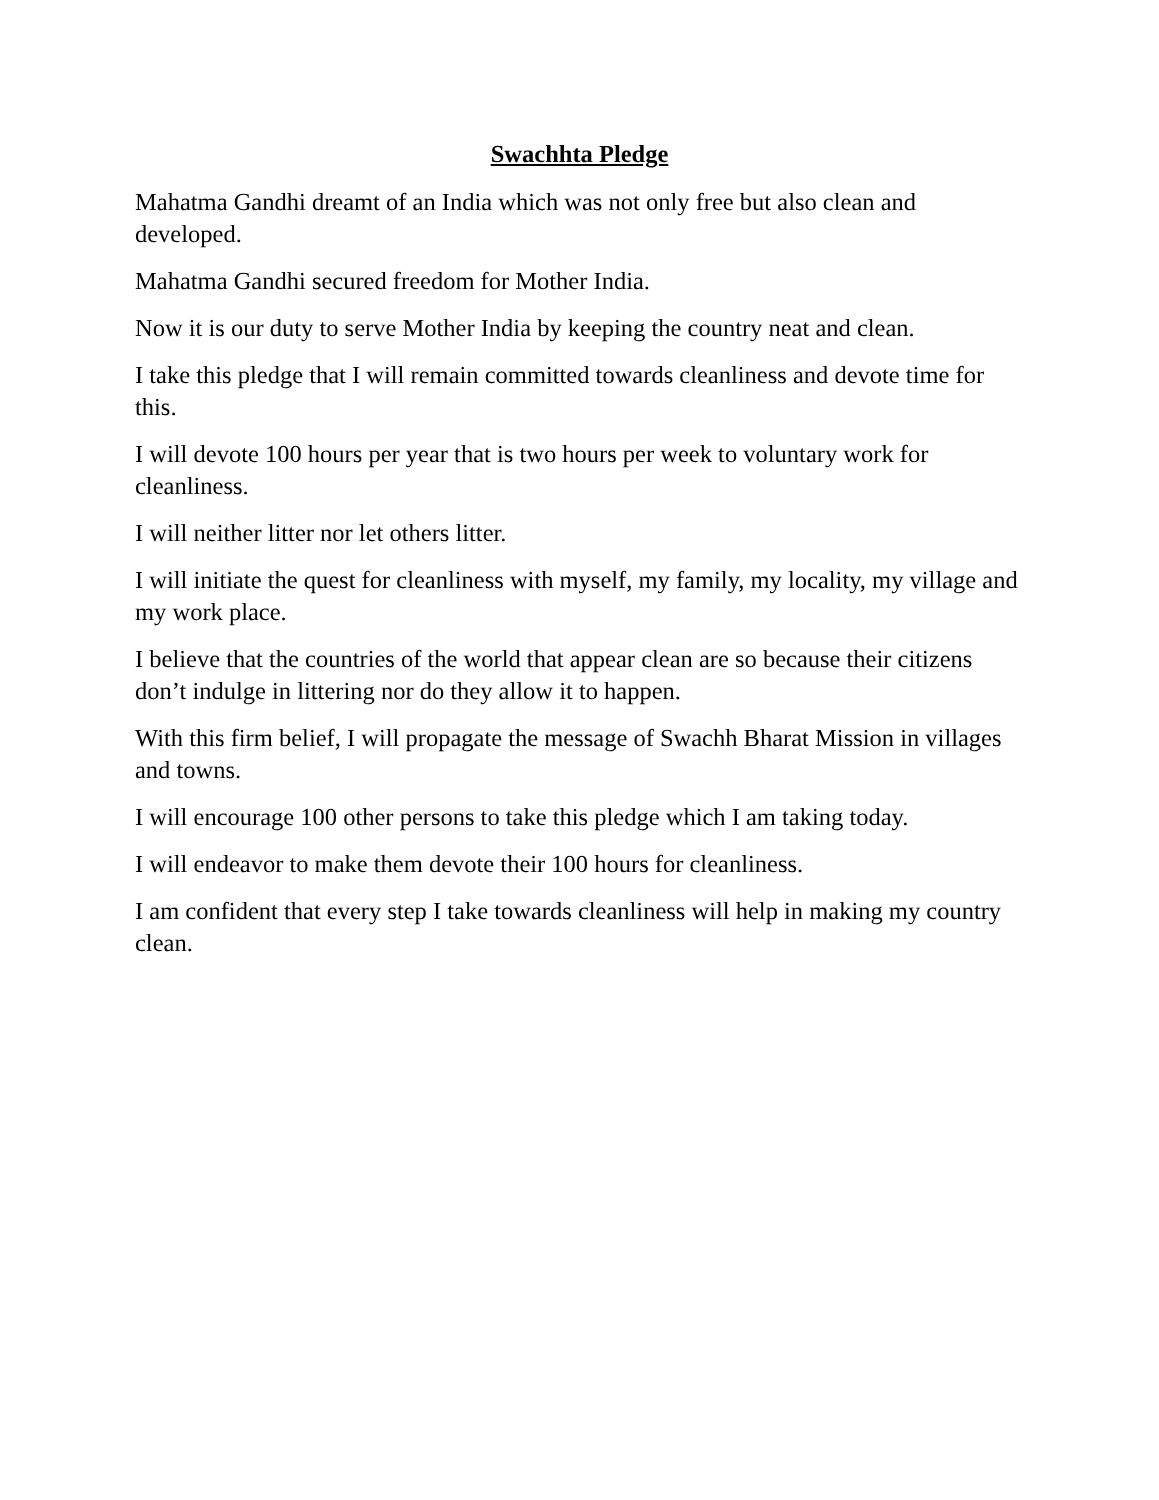Swachhta Pledge
Mahatma Gandhi dreamt of an India which was not only free but also clean and developed.
Mahatma Gandhi secured freedom for Mother India.
Now it is our duty to serve Mother India by keeping the country neat and clean.
I take this pledge that I will remain committed towards cleanliness and devote time for this.
I will devote 100 hours per year that is two hours per week to voluntary work for cleanliness.
I will neither litter nor let others litter.
I will initiate the quest for cleanliness with myself, my family, my locality, my village and my work place.
I believe that the countries of the world that appear clean are so because their citizens don’t indulge in littering nor do they allow it to happen.
With this firm belief, I will propagate the message of Swachh Bharat Mission in villages and towns.
I will encourage 100 other persons to take this pledge which I am taking today.
I will endeavor to make them devote their 100 hours for cleanliness.
I am confident that every step I take towards cleanliness will help in making my country clean.